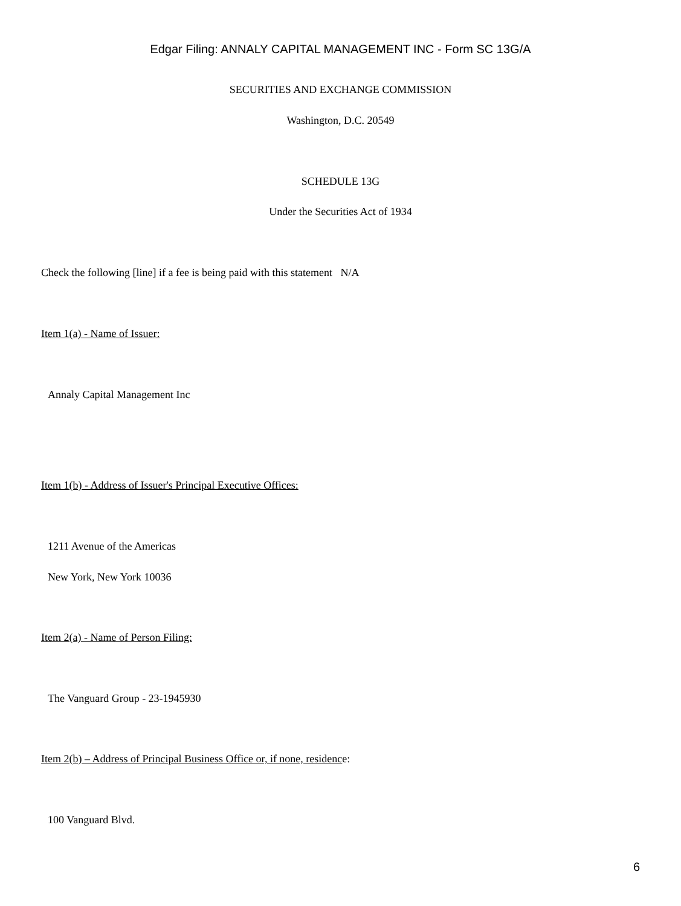Edgar Filing: ANNALY CAPITAL MANAGEMENT INC - Form SC 13G/A
SECURITIES AND EXCHANGE COMMISSION
Washington, D.C. 20549
SCHEDULE 13G
Under the Securities Act of 1934
Check the following [line] if a fee is being paid with this statement N/A
Item 1(a) - Name of Issuer:
Annaly Capital Management Inc
Item 1(b) - Address of Issuer's Principal Executive Offices:
1211 Avenue of the Americas
New York, New York 10036
Item 2(a) - Name of Person Filing:
The Vanguard Group - 23-1945930
Item 2(b) – Address of Principal Business Office or, if none, residence:
100 Vanguard Blvd.
6